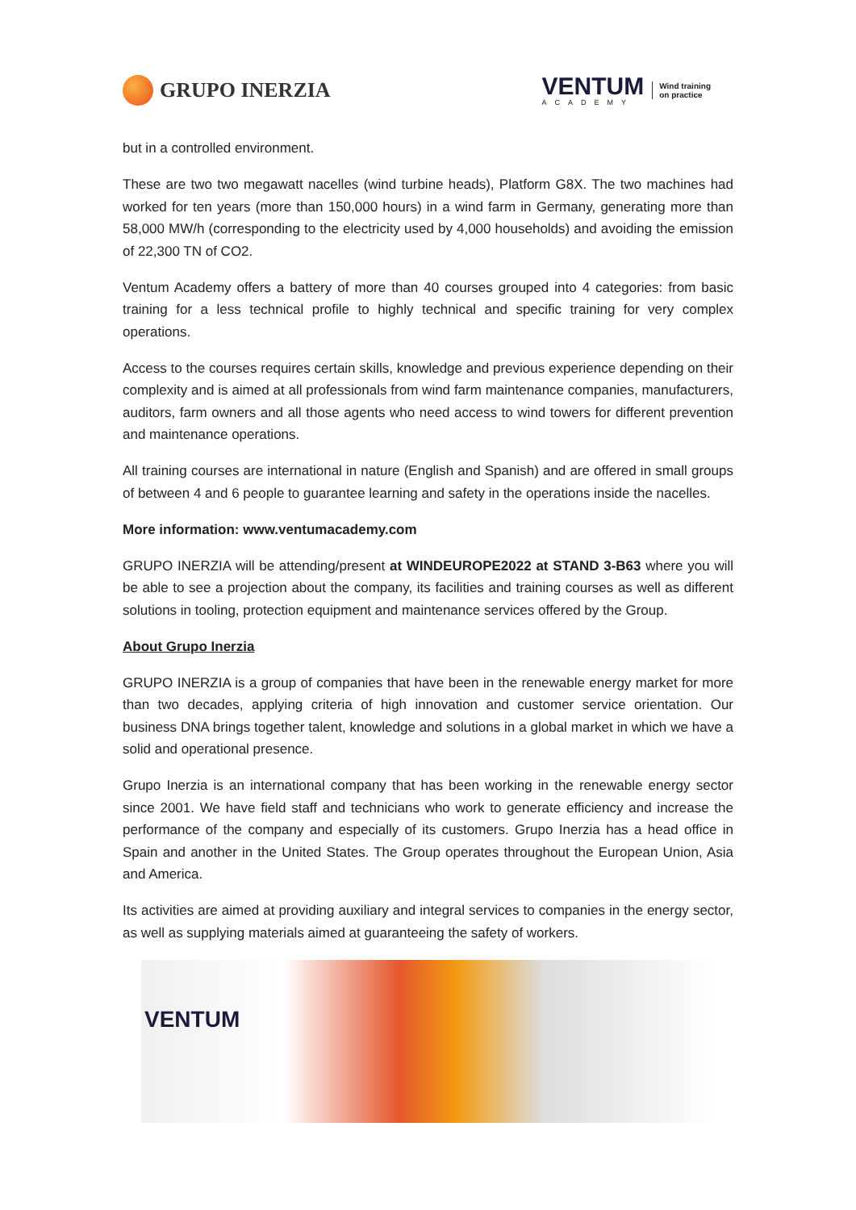GRUPO INERZIA
VENTUM
ACADEMY
Wind training
on practice
but in a controlled environment.
These are two two megawatt nacelles (wind turbine heads), Platform G8X. The two machines had worked for ten years (more than 150,000 hours) in a wind farm in Germany, generating more than 58,000 MW/h (corresponding to the electricity used by 4,000 households) and avoiding the emission of 22,300 TN of CO2.
Ventum Academy offers a battery of more than 40 courses grouped into 4 categories: from basic training for a less technical profile to highly technical and specific training for very complex operations.
Access to the courses requires certain skills, knowledge and previous experience depending on their complexity and is aimed at all professionals from wind farm maintenance companies, manufacturers, auditors, farm owners and all those agents who need access to wind towers for different prevention and maintenance operations.
All training courses are international in nature (English and Spanish) and are offered in small groups of between 4 and 6 people to guarantee learning and safety in the operations inside the nacelles.
More information: www.ventumacademy.com
GRUPO INERZIA will be attending/present at WINDEUROPE2022 at STAND 3-B63 where you will be able to see a projection about the company, its facilities and training courses as well as different solutions in tooling, protection equipment and maintenance services offered by the Group.
About Grupo Inerzia
GRUPO INERZIA is a group of companies that have been in the renewable energy market for more than two decades, applying criteria of high innovation and customer service orientation. Our business DNA brings together talent, knowledge and solutions in a global market in which we have a solid and operational presence.
Grupo Inerzia is an international company that has been working in the renewable energy sector since 2001. We have field staff and technicians who work to generate efficiency and increase the performance of the company and especially of its customers. Grupo Inerzia has a head office in Spain and another in the United States. The Group operates throughout the European Union, Asia and America.
Its activities are aimed at providing auxiliary and integral services to companies in the energy sector, as well as supplying materials aimed at guaranteeing the safety of workers.
VENTUM